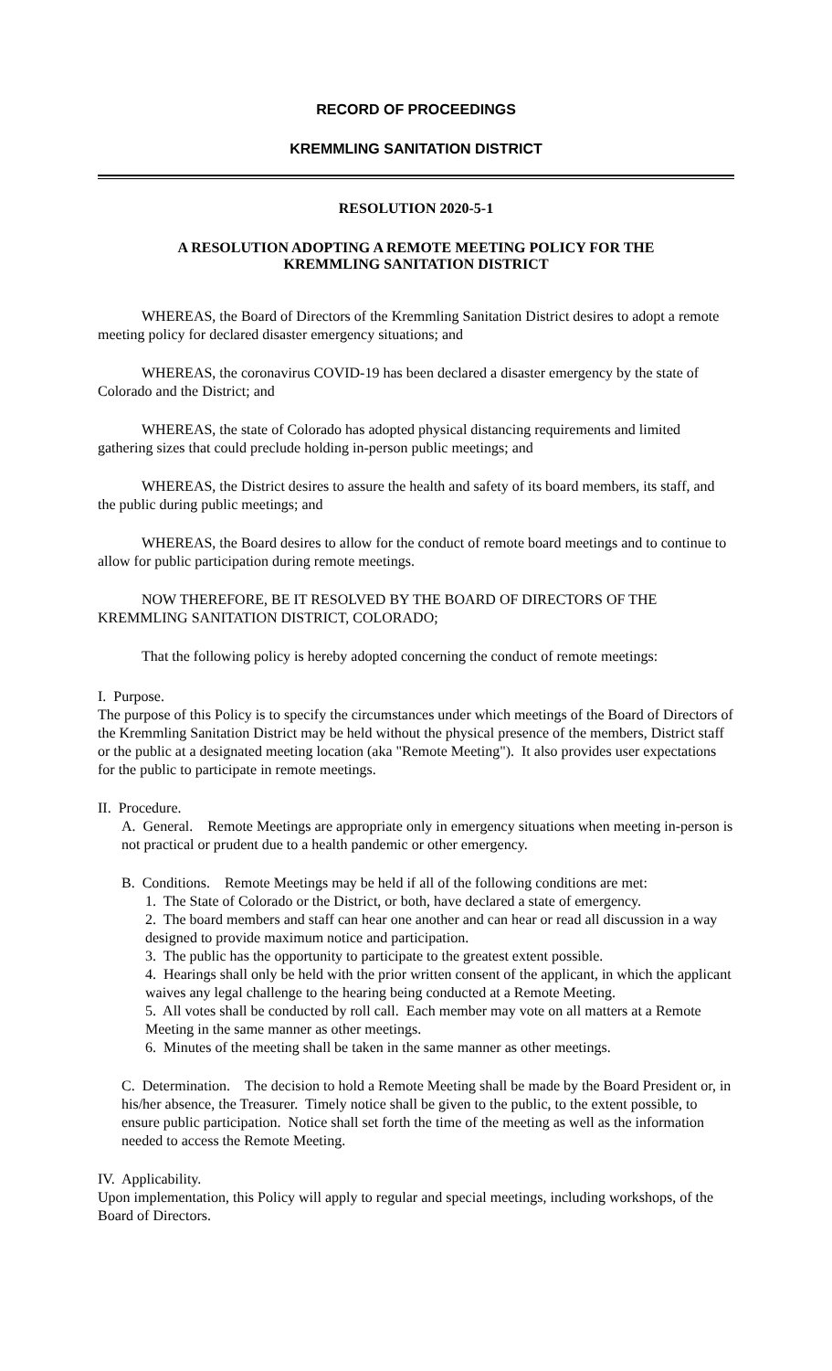RECORD OF PROCEEDINGS
KREMMLING SANITATION DISTRICT
RESOLUTION 2020-5-1
A RESOLUTION ADOPTING A REMOTE MEETING POLICY FOR THE
KREMMLING SANITATION DISTRICT
WHEREAS, the Board of Directors of the Kremmling Sanitation District desires to adopt a remote meeting policy for declared disaster emergency situations; and
WHEREAS, the coronavirus COVID-19 has been declared a disaster emergency by the state of Colorado and the District; and
WHEREAS, the state of Colorado has adopted physical distancing requirements and limited gathering sizes that could preclude holding in-person public meetings; and
WHEREAS, the District desires to assure the health and safety of its board members, its staff, and the public during public meetings; and
WHEREAS, the Board desires to allow for the conduct of remote board meetings and to continue to allow for public participation during remote meetings.
NOW THEREFORE, BE IT RESOLVED BY THE BOARD OF DIRECTORS OF THE KREMMLING SANITATION DISTRICT, COLORADO;
That the following policy is hereby adopted concerning the conduct of remote meetings:
I. Purpose.
The purpose of this Policy is to specify the circumstances under which meetings of the Board of Directors of the Kremmling Sanitation District may be held without the physical presence of the members, District staff or the public at a designated meeting location (aka "Remote Meeting"). It also provides user expectations for the public to participate in remote meetings.
II. Procedure.
A. General. Remote Meetings are appropriate only in emergency situations when meeting in-person is not practical or prudent due to a health pandemic or other emergency.
B. Conditions. Remote Meetings may be held if all of the following conditions are met:
1. The State of Colorado or the District, or both, have declared a state of emergency.
2. The board members and staff can hear one another and can hear or read all discussion in a way designed to provide maximum notice and participation.
3. The public has the opportunity to participate to the greatest extent possible.
4. Hearings shall only be held with the prior written consent of the applicant, in which the applicant waives any legal challenge to the hearing being conducted at a Remote Meeting.
5. All votes shall be conducted by roll call. Each member may vote on all matters at a Remote Meeting in the same manner as other meetings.
6. Minutes of the meeting shall be taken in the same manner as other meetings.
C. Determination. The decision to hold a Remote Meeting shall be made by the Board President or, in his/her absence, the Treasurer. Timely notice shall be given to the public, to the extent possible, to ensure public participation. Notice shall set forth the time of the meeting as well as the information needed to access the Remote Meeting.
IV. Applicability.
Upon implementation, this Policy will apply to regular and special meetings, including workshops, of the Board of Directors.